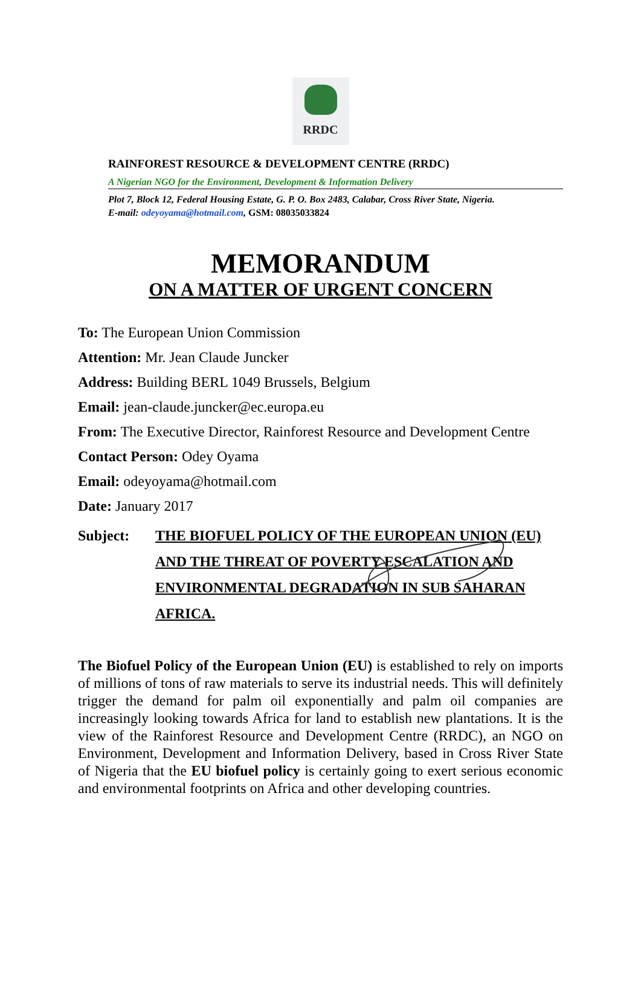RRDC
RAINFOREST RESOURCE & DEVELOPMENT CENTRE (RRDC)
A Nigerian NGO for the Environment, Development & Information Delivery
Plot 7, Block 12, Federal Housing Estate, G. P. O. Box 2483, Calabar, Cross River State, Nigeria.
E-mail: odeyoyama@hotmail.com, GSM: 08035033824
MEMORANDUM
ON A MATTER OF URGENT CONCERN
To: The European Union Commission
Attention: Mr. Jean Claude Juncker
Address: Building BERL 1049 Brussels, Belgium
Email: jean-claude.juncker@ec.europa.eu
From: The Executive Director, Rainforest Resource and Development Centre
Contact Person: Odey Oyama
Email: odeyoyama@hotmail.com
Date: January 2017
Subject: THE BIOFUEL POLICY OF THE EUROPEAN UNION (EU) AND THE THREAT OF POVERTY ESCALATION AND ENVIRONMENTAL DEGRADATION IN SUB SAHARAN AFRICA.
The Biofuel Policy of the European Union (EU) is established to rely on imports of millions of tons of raw materials to serve its industrial needs. This will definitely trigger the demand for palm oil exponentially and palm oil companies are increasingly looking towards Africa for land to establish new plantations. It is the view of the Rainforest Resource and Development Centre (RRDC), an NGO on Environment, Development and Information Delivery, based in Cross River State of Nigeria that the EU biofuel policy is certainly going to exert serious economic and environmental footprints on Africa and other developing countries.